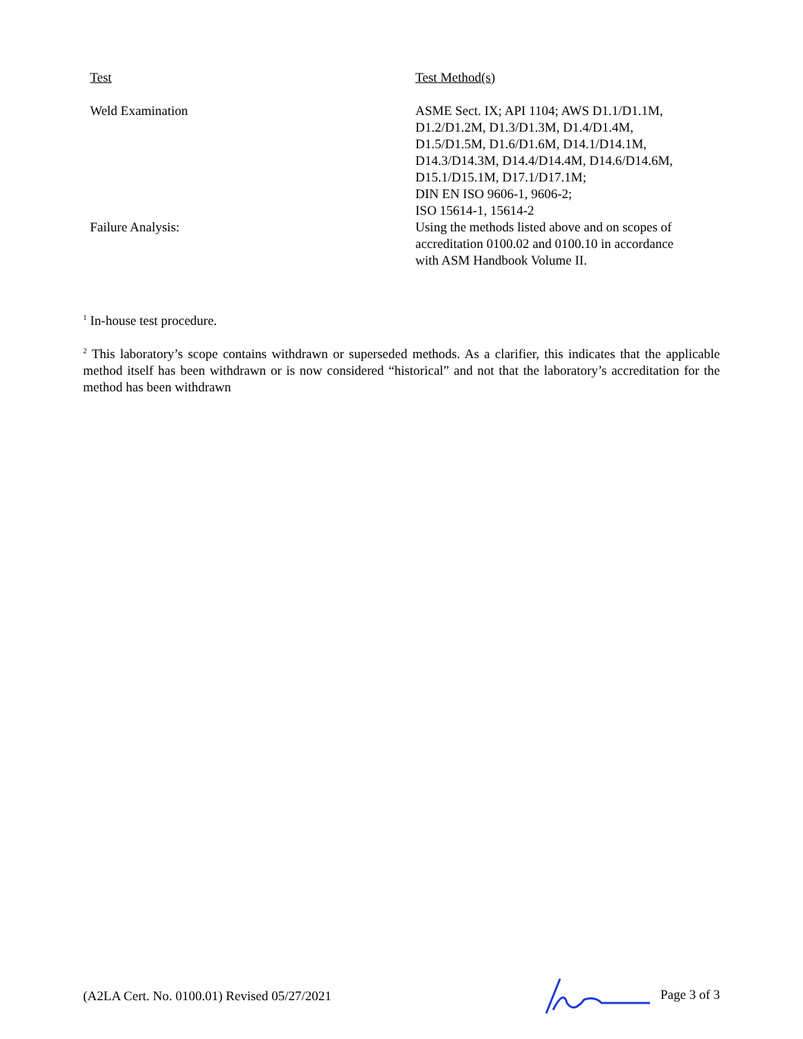| Test | Test Method(s) |
| --- | --- |
| Weld Examination | ASME Sect. IX; API 1104; AWS D1.1/D1.1M, D1.2/D1.2M, D1.3/D1.3M, D1.4/D1.4M, D1.5/D1.5M, D1.6/D1.6M, D14.1/D14.1M, D14.3/D14.3M, D14.4/D14.4M, D14.6/D14.6M, D15.1/D15.1M, D17.1/D17.1M; DIN EN ISO 9606-1, 9606-2; ISO 15614-1, 15614-2 |
| Failure Analysis: | Using the methods listed above and on scopes of accreditation 0100.02 and 0100.10 in accordance with ASM Handbook Volume II. |
<sup>1</sup> In-house test procedure.
<sup>2</sup> This laboratory’s scope contains withdrawn or superseded methods. As a clarifier, this indicates that the applicable method itself has been withdrawn or is now considered “historical” and not that the laboratory’s accreditation for the method has been withdrawn
(A2LA Cert. No. 0100.01) Revised 05/27/2021 Page 3 of 3